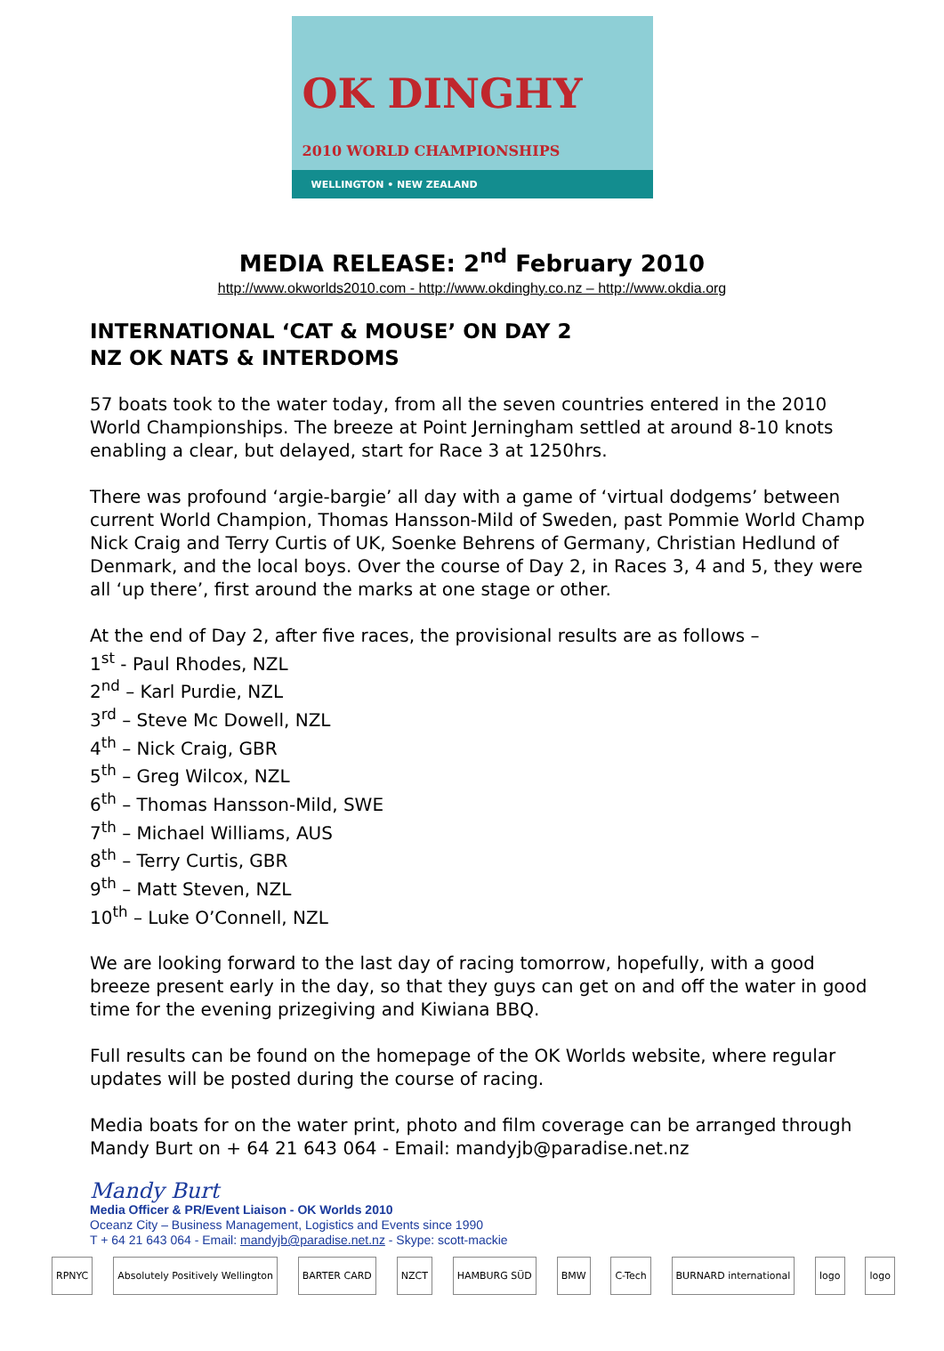OK DINGHY
2010 WORLD CHAMPIONSHIPS
WELLINGTON • NEW ZEALAND
MEDIA RELEASE: 2<sup>nd</sup> February 2010
http://www.okworlds2010.com - http://www.okdinghy.co.nz – http://www.okdia.org
INTERNATIONAL ‘CAT & MOUSE’ ON DAY 2
NZ OK NATS & INTERDOMS
57 boats took to the water today, from all the seven countries entered in the 2010 World Championships. The breeze at Point Jerningham settled at around 8-10 knots enabling a clear, but delayed, start for Race 3 at 1250hrs.
There was profound ‘argie-bargie’ all day with a game of ‘virtual dodgems’ between current World Champion, Thomas Hansson-Mild of Sweden, past Pommie World Champ Nick Craig and Terry Curtis of UK, Soenke Behrens of Germany, Christian Hedlund of Denmark, and the local boys. Over the course of Day 2, in Races 3, 4 and 5, they were all ‘up there’, first around the marks at one stage or other.
At the end of Day 2, after five races, the provisional results are as follows –
1<sup>st</sup> - Paul Rhodes, NZL
2<sup>nd</sup> – Karl Purdie, NZL
3<sup>rd</sup> – Steve Mc Dowell, NZL
4<sup>th</sup> – Nick Craig, GBR
5<sup>th</sup> – Greg Wilcox, NZL
6<sup>th</sup> – Thomas Hansson-Mild, SWE
7<sup>th</sup> – Michael Williams, AUS
8<sup>th</sup> – Terry Curtis, GBR
9<sup>th</sup> – Matt Steven, NZL
10<sup>th</sup> – Luke O’Connell, NZL
We are looking forward to the last day of racing tomorrow, hopefully, with a good breeze present early in the day, so that they guys can get on and off the water in good time for the evening prizegiving and Kiwiana BBQ.
Full results can be found on the homepage of the OK Worlds website, where regular updates will be posted during the course of racing.
Media boats for on the water print, photo and film coverage can be arranged through Mandy Burt on + 64 21 643 064 - Email: mandyjb@paradise.net.nz
Mandy Burt
Media Officer & PR/Event Liaison - OK Worlds 2010
Oceanz City – Business Management, Logistics and Events since 1990
T + 64 21 643 064 - Email: mandyjb@paradise.net.nz - Skype: scott-mackie
RPNYC Absolutely Positively Wellington BARTER CARD NZCT HAMBURG SÜD BMW C-Tech BURNARD international logo logo